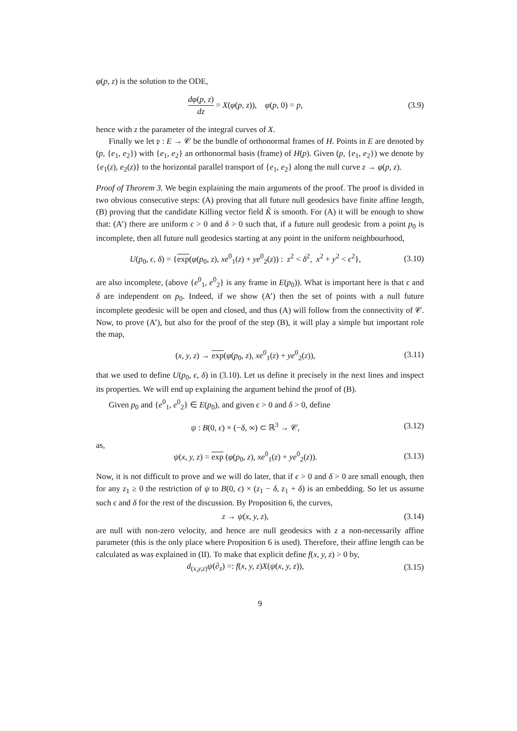φ(p, z) is the solution to the ODE,
dφ(p, z) dz = X(φ(p, z)), φ(p, 0) = p,
(3.9)
hence with z the parameter of the integral curves of X.
Finally we let 𝔭 : E → 𝒞 be the bundle of orthonormal frames of H. Points in E are denoted by (p, {e<sub>1</sub>, e<sub>2</sub>}) with {e<sub>1</sub>, e<sub>2</sub>} an orthonormal basis (frame) of H(p). Given (p, {e<sub>1</sub>, e<sub>2</sub>}) we denote by {e<sub>1</sub>(z), e<sub>2</sub>(z)} to the horizontal parallel transport of {e<sub>1</sub>, e<sub>2</sub>} along the null curve z → φ(p, z).
Proof of Theorem 3. We begin explaining the main arguments of the proof. The proof is divided in two obvious consecutive steps: (A) proving that all future null geodesics have finite affine length, (B) proving that the candidate Killing vector field K̃ is smooth. For (A) it will be enough to show that: (A’) there are uniform ϵ > 0 and δ > 0 such that, if a future null geodesic from a point p<sub>0</sub> is incomplete, then all future null geodesics starting at any point in the uniform neighbourhood,
U(p<sub>0</sub>, ϵ, δ) = {exp(φ(p<sub>0</sub>, z), xe<sup>0</sup><sub>1</sub>(z) + ye<sup>0</sup><sub>2</sub>(z)) : z<sup>2</sup> < δ<sup>2</sup>, x<sup>2</sup> + y<sup>2</sup> < ϵ<sup>2</sup>},
(3.10)
are also incomplete, (above {e<sup>0</sup><sub>1</sub>, e<sup>0</sup><sub>2</sub>} is any frame in E(p<sub>0</sub>)). What is important here is that ϵ and δ are independent on p<sub>0</sub>. Indeed, if we show (A’) then the set of points with a null future incomplete geodesic will be open and closed, and thus (A) will follow from the connectivity of 𝒞. Now, to prove (A’), but also for the proof of the step (B), it will play a simple but important role the map,
(x, y, z) → exp(φ(p<sub>0</sub>, z), xe<sup>0</sup><sub>1</sub>(z) + ye<sup>0</sup><sub>2</sub>(z)),
(3.11)
that we used to define U(p<sub>0</sub>, ϵ, δ) in (3.10). Let us define it precisely in the next lines and inspect its properties. We will end up explaining the argument behind the proof of (B).
Given p<sub>0</sub> and {e<sup>0</sup><sub>1</sub>, e<sup>0</sup><sub>2</sub>} ∈ E(p<sub>0</sub>), and given ϵ > 0 and δ > 0, define
ψ : B(0, ϵ) × (−δ, ∞) ⊂ ℝ<sup>3</sup> → 𝒞,
(3.12)
as,
ψ(x, y, z) = exp (φ(p<sub>0</sub>, z), xe<sup>0</sup><sub>1</sub>(z) + ye<sup>0</sup><sub>2</sub>(z)).
(3.13)
Now, it is not difficult to prove and we will do later, that if ϵ > 0 and δ > 0 are small enough, then for any z<sub>1</sub> ≥ 0 the restriction of ψ to B(0, ϵ) × (z<sub>1</sub> − δ, z<sub>1</sub> + δ) is an embedding. So let us assume such ϵ and δ for the rest of the discussion. By Proposition 6, the curves,
z → ψ(x, y, z),
(3.14)
are null with non-zero velocity, and hence are null geodesics with z a non-necessarily affine parameter (this is the only place where Proposition 6 is used). Therefore, their affine length can be calculated as was explained in (II). To make that explicit define f(x, y, z) > 0 by,
d<sub>(x,y,z)</sub>ψ(∂<sub>z</sub>) =: f(x, y, z)X(ψ(x, y, z)),
(3.15)
9